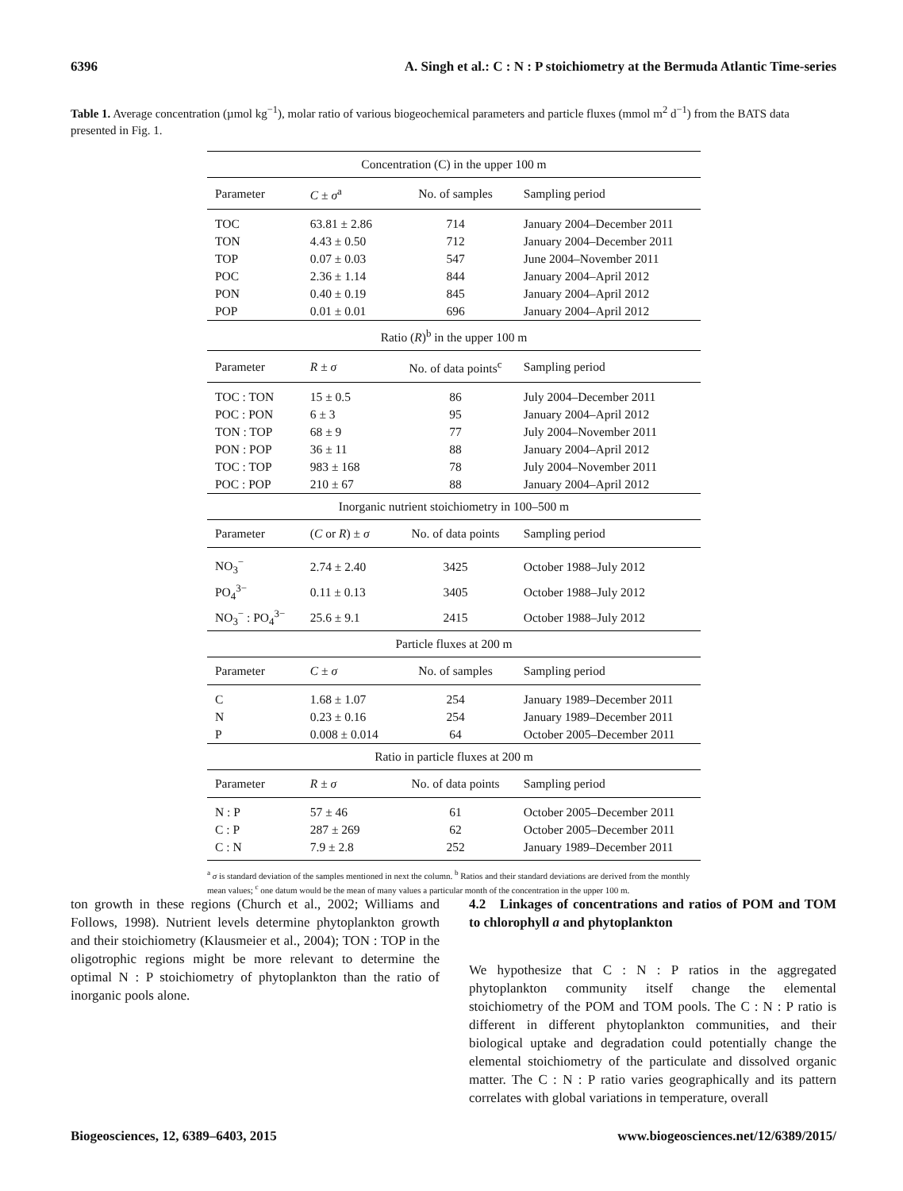6396 A. Singh et al.: C : N : P stoichiometry at the Bermuda Atlantic Time-series
Table 1. Average concentration (µmol kg<sup>−1</sup>), molar ratio of various biogeochemical parameters and particle fluxes (mmol m<sup>2</sup> d<sup>−1</sup>) from the BATS data presented in Fig. 1.
| Concentration (C) in the upper 100 m | | | |
| Parameter | C ± σ<sup>a</sup> | No. of samples | Sampling period |
| TOC | 63.81 ± 2.86 | 714 | January 2004–December 2011 |
| TON | 4.43 ± 0.50 | 712 | January 2004–December 2011 |
| TOP | 0.07 ± 0.03 | 547 | June 2004–November 2011 |
| POC | 2.36 ± 1.14 | 844 | January 2004–April 2012 |
| PON | 0.40 ± 0.19 | 845 | January 2004–April 2012 |
| POP | 0.01 ± 0.01 | 696 | January 2004–April 2012 |
| Ratio ( R )<sup>b</sup> in the upper 100 m | | | |
| Parameter | R ± σ | No. of data points<sup>c</sup> | Sampling period |
| TOC : TON | 15 ± 0.5 | 86 | July 2004–December 2011 |
| POC : PON | 6 ± 3 | 95 | January 2004–April 2012 |
| TON : TOP | 68 ± 9 | 77 | July 2004–November 2011 |
| PON : POP | 36 ± 11 | 88 | January 2004–April 2012 |
| TOC : TOP | 983 ± 168 | 78 | July 2004–November 2011 |
| POC : POP | 210 ± 67 | 88 | January 2004–April 2012 |
| Inorganic nutrient stoichiometry in 100–500 m | | | |
| Parameter | ( C or R ) ± σ | No. of data points | Sampling period |
| NO<sub>3</sub><sup>−</sup> | 2.74 ± 2.40 | 3425 | October 1988–July 2012 |
| PO<sub>4</sub><sup>3−</sup> | 0.11 ± 0.13 | 3405 | October 1988–July 2012 |
| NO<sub>3</sub><sup>−</sup> : PO<sub>4</sub><sup>3−</sup> | 25.6 ± 9.1 | 2415 | October 1988–July 2012 |
| Particle fluxes at 200 m | | | |
| Parameter | C ± σ | No. of samples | Sampling period |
| C | 1.68 ± 1.07 | 254 | January 1989–December 2011 |
| N | 0.23 ± 0.16 | 254 | January 1989–December 2011 |
| P | 0.008 ± 0.014 | 64 | October 2005–December 2011 |
| Ratio in particle fluxes at 200 m | | | |
| Parameter | R ± σ | No. of data points | Sampling period |
| N : P | 57 ± 46 | 61 | October 2005–December 2011 |
| C : P | 287 ± 269 | 62 | October 2005–December 2011 |
| C : N | 7.9 ± 2.8 | 252 | January 1989–December 2011 |
<sup>a</sup> σ is standard deviation of the samples mentioned in next the column. <sup>b</sup> Ratios and their standard deviations are derived from the monthly mean values; <sup>c</sup> one datum would be the mean of many values a particular month of the concentration in the upper 100 m.
ton growth in these regions (Church et al., 2002; Williams and Follows, 1998). Nutrient levels determine phytoplankton growth and their stoichiometry (Klausmeier et al., 2004); TON : TOP in the oligotrophic regions might be more relevant to determine the optimal N : P stoichiometry of phytoplankton than the ratio of inorganic pools alone.
4.2 Linkages of concentrations and ratios of POM and TOM to chlorophyll a and phytoplankton
We hypothesize that C : N : P ratios in the aggregated phytoplankton community itself change the elemental stoichiometry of the POM and TOM pools. The C : N : P ratio is different in different phytoplankton communities, and their biological uptake and degradation could potentially change the elemental stoichiometry of the particulate and dissolved organic matter. The C : N : P ratio varies geographically and its pattern correlates with global variations in temperature, overall
Biogeosciences, 12, 6389–6403, 2015 www.biogeosciences.net/12/6389/2015/